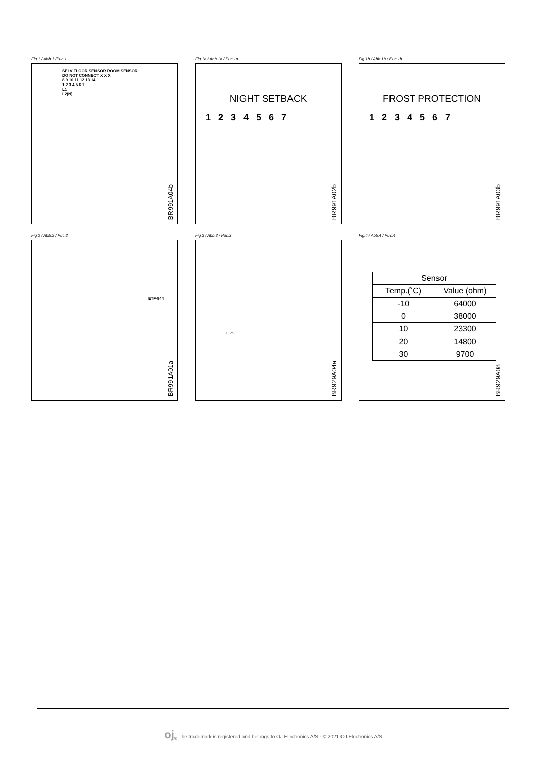Fig.1 / Abb.1 /Рис.1
SELV FLOOR SENSOR ROOM SENSOR
DO NOT CONNECT X X X
8 9 10 11 12 13 14
1 2 3 4 5 6 7
L1
L2(N)
BR991A04b
Fig.1a / Abb.1a / Рис.1a
NIGHT SETBACK
1 2 3 4 5 6 7
BR991A02b
Fig.1b / Abb.1b / Рис.1b
FROST PROTECTION
1 2 3 4 5 6 7
BR991A03b
Fig.2 / Abb.2 / Рис.2
ETF-944
BR991A01a
Fig.3 / Abb.3 / Рис.3
1.6m
BR929A04a
Fig.4 / Abb.4 / Рис.4
| Sensor | |
| --- | --- |
| Temp.(˚C) | Value (ohm) |
| -10 | 64000 |
| 0 | 38000 |
| 10 | 23300 |
| 20 | 14800 |
| 30 | 9700 |
BR929A08
oj<sub>®</sub> The trademark is registered and belongs to OJ Electronics A/S · © 2021 OJ Electronics A/S